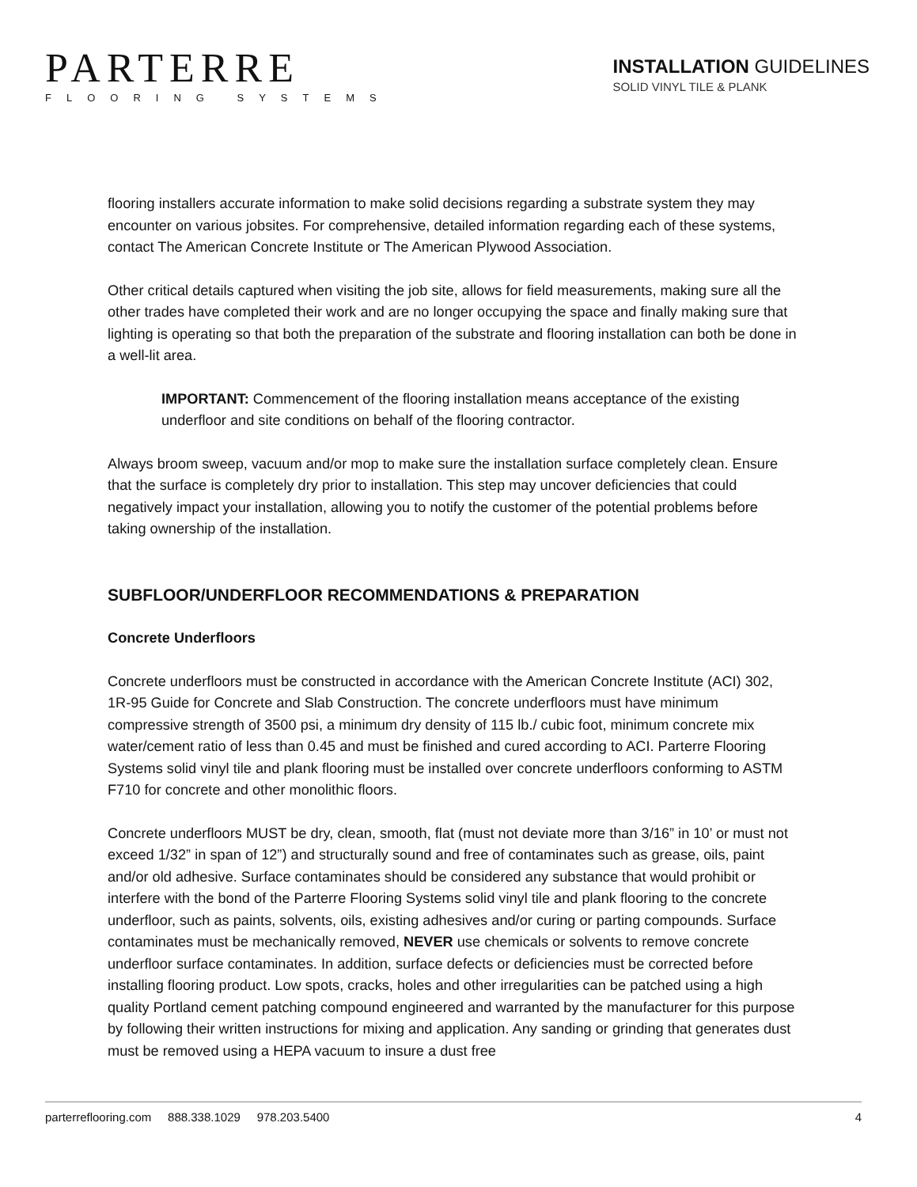PARTERRE
FLOORING SYSTEMS
INSTALLATION GUIDELINES
SOLID VINYL TILE & PLANK
flooring installers accurate information to make solid decisions regarding a substrate system they may encounter on various jobsites. For comprehensive, detailed information regarding each of these systems, contact The American Concrete Institute or The American Plywood Association.
Other critical details captured when visiting the job site, allows for field measurements, making sure all the other trades have completed their work and are no longer occupying the space and finally making sure that lighting is operating so that both the preparation of the substrate and flooring installation can both be done in a well-lit area.
IMPORTANT: Commencement of the flooring installation means acceptance of the existing underfloor and site conditions on behalf of the flooring contractor.
Always broom sweep, vacuum and/or mop to make sure the installation surface completely clean. Ensure that the surface is completely dry prior to installation. This step may uncover deficiencies that could negatively impact your installation, allowing you to notify the customer of the potential problems before taking ownership of the installation.
SUBFLOOR/UNDERFLOOR RECOMMENDATIONS & PREPARATION
Concrete Underfloors
Concrete underfloors must be constructed in accordance with the American Concrete Institute (ACI) 302, 1R-95 Guide for Concrete and Slab Construction. The concrete underfloors must have minimum compressive strength of 3500 psi, a minimum dry density of 115 lb./ cubic foot, minimum concrete mix water/cement ratio of less than 0.45 and must be finished and cured according to ACI. Parterre Flooring Systems solid vinyl tile and plank flooring must be installed over concrete underfloors conforming to ASTM F710 for concrete and other monolithic floors.
Concrete underfloors MUST be dry, clean, smooth, flat (must not deviate more than 3/16” in 10’ or must not exceed 1/32” in span of 12”) and structurally sound and free of contaminates such as grease, oils, paint and/or old adhesive. Surface contaminates should be considered any substance that would prohibit or interfere with the bond of the Parterre Flooring Systems solid vinyl tile and plank flooring to the concrete underfloor, such as paints, solvents, oils, existing adhesives and/or curing or parting compounds. Surface contaminates must be mechanically removed, NEVER use chemicals or solvents to remove concrete underfloor surface contaminates. In addition, surface defects or deficiencies must be corrected before installing flooring product. Low spots, cracks, holes and other irregularities can be patched using a high quality Portland cement patching compound engineered and warranted by the manufacturer for this purpose by following their written instructions for mixing and application. Any sanding or grinding that generates dust must be removed using a HEPA vacuum to insure a dust free
parterreflooring.com 888.338.1029 978.203.5400 4